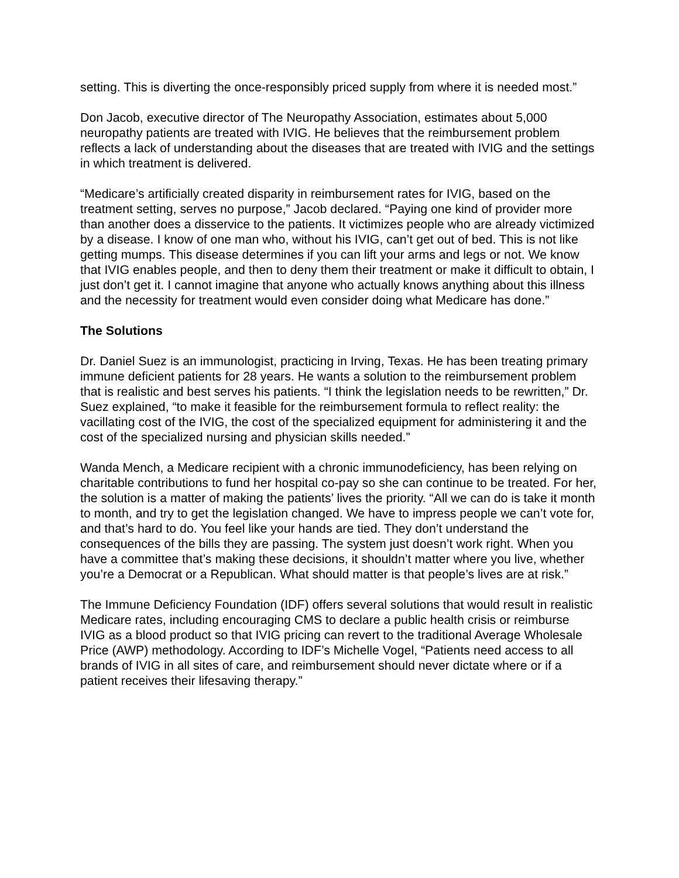setting. This is diverting the once-responsibly priced supply from where it is needed most.”
Don Jacob, executive director of The Neuropathy Association, estimates about 5,000 neuropathy patients are treated with IVIG. He believes that the reimbursement problem reflects a lack of understanding about the diseases that are treated with IVIG and the settings in which treatment is delivered.
“Medicare’s artificially created disparity in reimbursement rates for IVIG, based on the treatment setting, serves no purpose,” Jacob declared. “Paying one kind of provider more than another does a disservice to the patients. It victimizes people who are already victimized by a disease. I know of one man who, without his IVIG, can’t get out of bed. This is not like getting mumps. This disease determines if you can lift your arms and legs or not. We know that IVIG enables people, and then to deny them their treatment or make it difficult to obtain, I just don’t get it. I cannot imagine that anyone who actually knows anything about this illness and the necessity for treatment would even consider doing what Medicare has done.”
The Solutions
Dr. Daniel Suez is an immunologist, practicing in Irving, Texas. He has been treating primary immune deficient patients for 28 years. He wants a solution to the reimbursement problem that is realistic and best serves his patients. “I think the legislation needs to be rewritten,” Dr. Suez explained, “to make it feasible for the reimbursement formula to reflect reality: the vacillating cost of the IVIG, the cost of the specialized equipment for administering it and the cost of the specialized nursing and physician skills needed.”
Wanda Mench, a Medicare recipient with a chronic immunodeficiency, has been relying on charitable contributions to fund her hospital co-pay so she can continue to be treated. For her, the solution is a matter of making the patients’ lives the priority. “All we can do is take it month to month, and try to get the legislation changed. We have to impress people we can’t vote for, and that’s hard to do. You feel like your hands are tied. They don’t understand the consequences of the bills they are passing. The system just doesn’t work right. When you have a committee that’s making these decisions, it shouldn’t matter where you live, whether you’re a Democrat or a Republican. What should matter is that people’s lives are at risk.”
The Immune Deficiency Foundation (IDF) offers several solutions that would result in realistic Medicare rates, including encouraging CMS to declare a public health crisis or reimburse IVIG as a blood product so that IVIG pricing can revert to the traditional Average Wholesale Price (AWP) methodology. According to IDF’s Michelle Vogel, “Patients need access to all brands of IVIG in all sites of care, and reimbursement should never dictate where or if a patient receives their lifesaving therapy.”